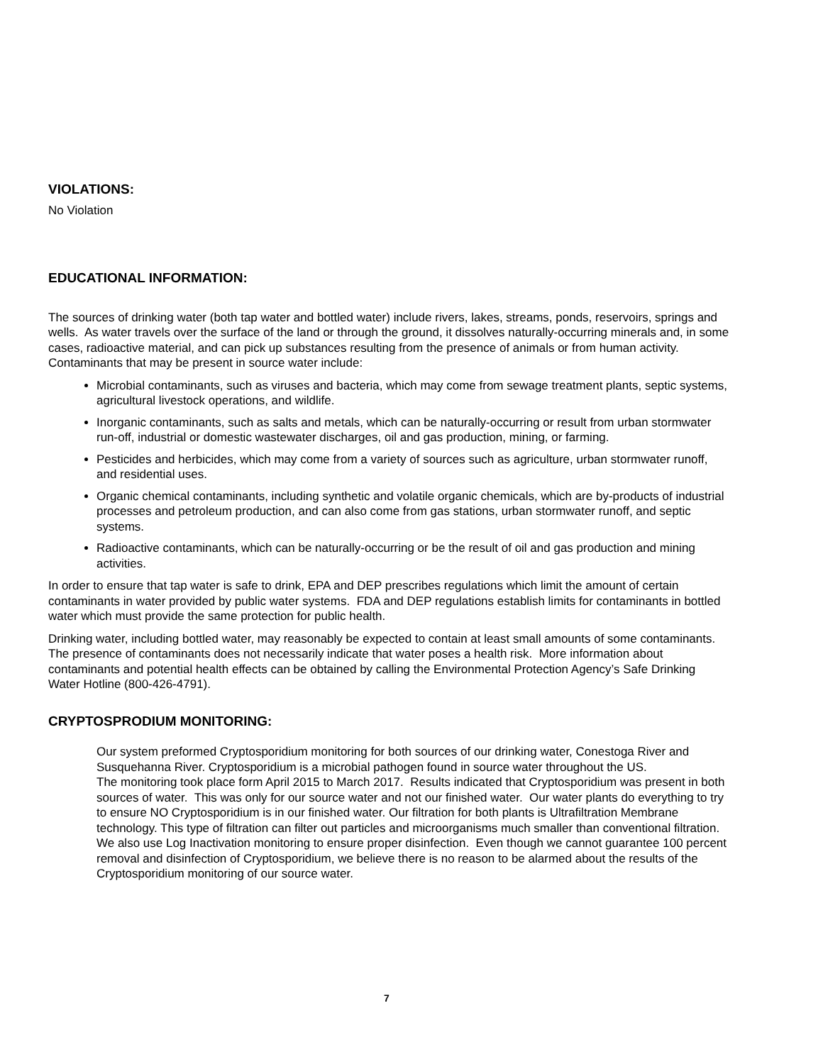VIOLATIONS:
No Violation
EDUCATIONAL INFORMATION:
The sources of drinking water (both tap water and bottled water) include rivers, lakes, streams, ponds, reservoirs, springs and wells. As water travels over the surface of the land or through the ground, it dissolves naturally-occurring minerals and, in some cases, radioactive material, and can pick up substances resulting from the presence of animals or from human activity. Contaminants that may be present in source water include:
Microbial contaminants, such as viruses and bacteria, which may come from sewage treatment plants, septic systems, agricultural livestock operations, and wildlife.
Inorganic contaminants, such as salts and metals, which can be naturally-occurring or result from urban stormwater run-off, industrial or domestic wastewater discharges, oil and gas production, mining, or farming.
Pesticides and herbicides, which may come from a variety of sources such as agriculture, urban stormwater runoff, and residential uses.
Organic chemical contaminants, including synthetic and volatile organic chemicals, which are by-products of industrial processes and petroleum production, and can also come from gas stations, urban stormwater runoff, and septic systems.
Radioactive contaminants, which can be naturally-occurring or be the result of oil and gas production and mining activities.
In order to ensure that tap water is safe to drink, EPA and DEP prescribes regulations which limit the amount of certain contaminants in water provided by public water systems. FDA and DEP regulations establish limits for contaminants in bottled water which must provide the same protection for public health.
Drinking water, including bottled water, may reasonably be expected to contain at least small amounts of some contaminants. The presence of contaminants does not necessarily indicate that water poses a health risk. More information about contaminants and potential health effects can be obtained by calling the Environmental Protection Agency’s Safe Drinking Water Hotline (800-426-4791).
CRYPTOSPRODIUM MONITORING:
Our system preformed Cryptosporidium monitoring for both sources of our drinking water, Conestoga River and Susquehanna River. Cryptosporidium is a microbial pathogen found in source water throughout the US.
The monitoring took place form April 2015 to March 2017. Results indicated that Cryptosporidium was present in both sources of water. This was only for our source water and not our finished water. Our water plants do everything to try to ensure NO Cryptosporidium is in our finished water. Our filtration for both plants is Ultrafiltration Membrane technology. This type of filtration can filter out particles and microorganisms much smaller than conventional filtration. We also use Log Inactivation monitoring to ensure proper disinfection. Even though we cannot guarantee 100 percent removal and disinfection of Cryptosporidium, we believe there is no reason to be alarmed about the results of the Cryptosporidium monitoring of our source water.
7